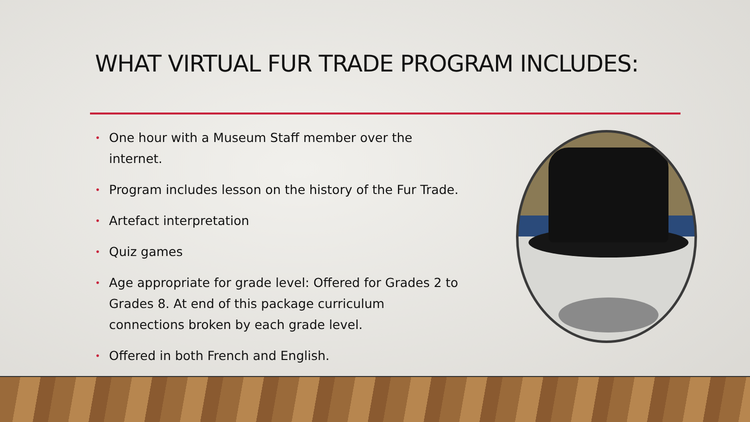WHAT VIRTUAL FUR TRADE PROGRAM INCLUDES:
• One hour with a Museum Staff member over the internet.
• Program includes lesson on the history of the Fur Trade.
• Artefact interpretation
• Quiz games
• Age appropriate for grade level: Offered for Grades 2 to Grades 8. At end of this package curriculum connections broken by each grade level.
• Offered in both French and English.